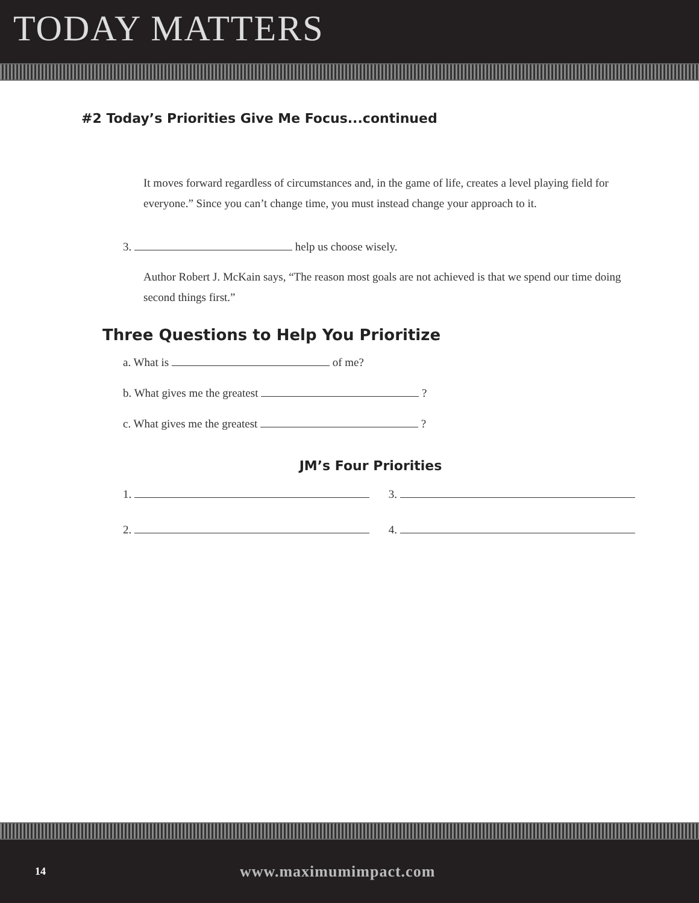TODAY MATTERS
#2 Today’s Priorities Give Me Focus...continued
It moves forward regardless of circumstances and, in the game of life, creates a level playing field for everyone.” Since you can’t change time, you must instead change your approach to it.
3. help us choose wisely.
Author Robert J. McKain says, “The reason most goals are not achieved is that we spend our time doing second things first.”
Three Questions to Help You Prioritize
a. What is of me?
b. What gives me the greatest ?
c. What gives me the greatest ?
JM’s Four Priorities
1. 3.
2. 4.
14
www.maximumimpact.com